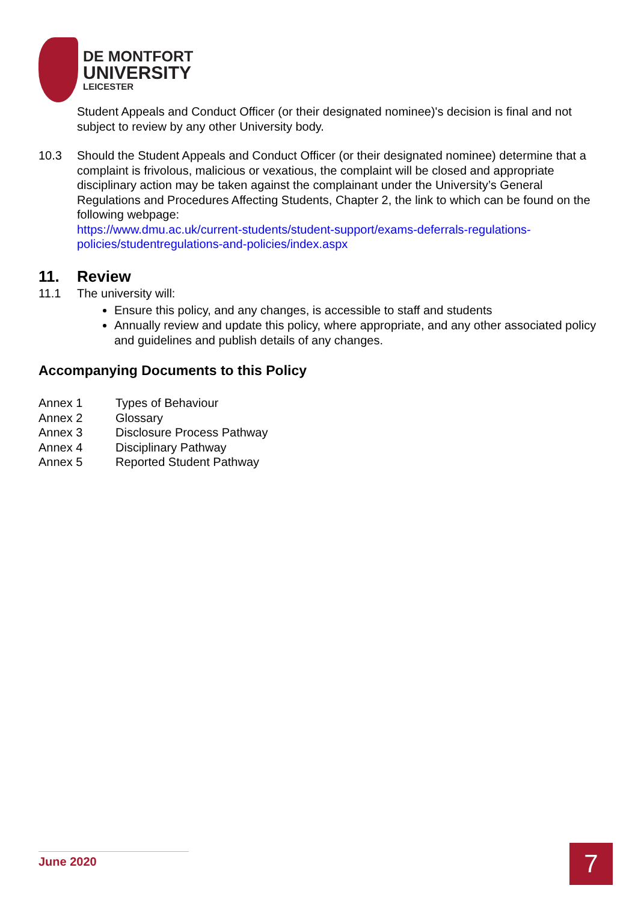DE MONTFORT
UNIVERSITY
LEICESTER
Student Appeals and Conduct Officer (or their designated nominee)'s decision is final and not subject to review by any other University body.
10.3 Should the Student Appeals and Conduct Officer (or their designated nominee) determine that a complaint is frivolous, malicious or vexatious, the complaint will be closed and appropriate disciplinary action may be taken against the complainant under the University’s General Regulations and Procedures Affecting Students, Chapter 2, the link to which can be found on the following webpage:
https://www.dmu.ac.uk/current-students/student-support/exams-deferrals-regulations-policies/studentregulations-and-policies/index.aspx
11. Review
11.1 The university will:
Ensure this policy, and any changes, is accessible to staff and students
Annually review and update this policy, where appropriate, and any other associated policy and guidelines and publish details of any changes.
Accompanying Documents to this Policy
Annex 1 Types of Behaviour
Annex 2 Glossary
Annex 3 Disclosure Process Pathway
Annex 4 Disciplinary Pathway
Annex 5 Reported Student Pathway
June 2020 7